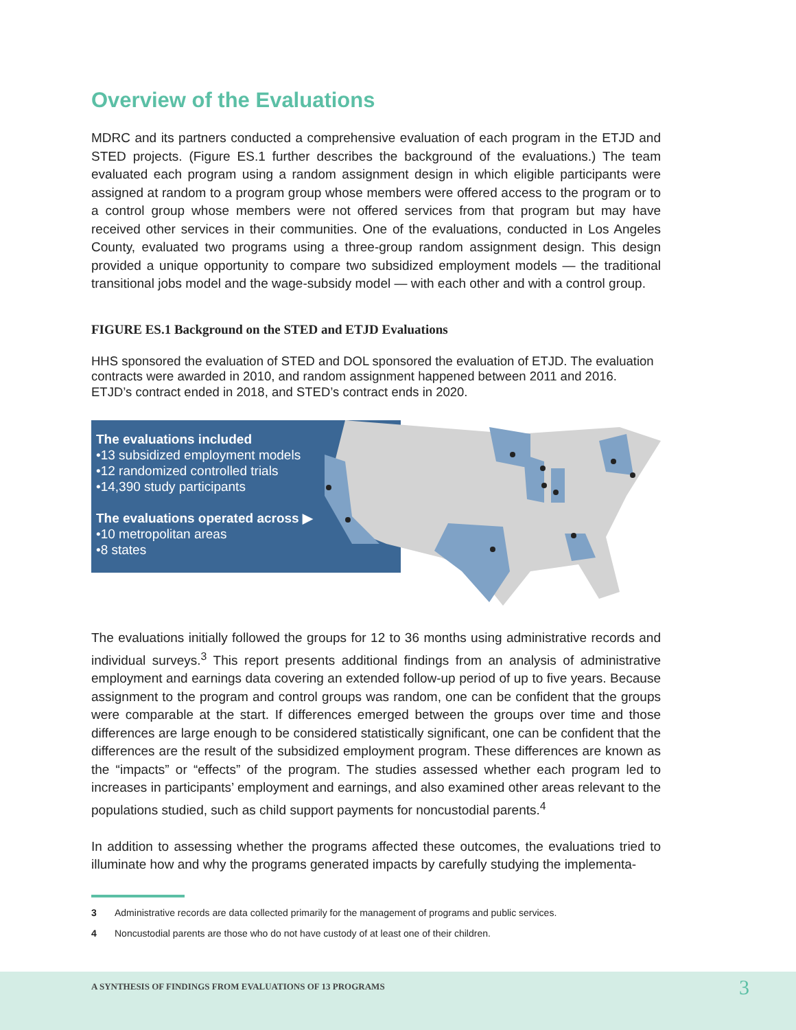Overview of the Evaluations
MDRC and its partners conducted a comprehensive evaluation of each program in the ETJD and STED projects. (Figure ES.1 further describes the background of the evaluations.) The team evaluated each program using a random assignment design in which eligible participants were assigned at random to a program group whose members were offered access to the program or to a control group whose members were not offered services from that program but may have received other services in their communities. One of the evaluations, conducted in Los Angeles County, evaluated two programs using a three-group random assignment design. This design provided a unique opportunity to compare two subsidized employment models — the traditional transitional jobs model and the wage-subsidy model — with each other and with a control group.
FIGURE ES.1 Background on the STED and ETJD Evaluations
HHS sponsored the evaluation of STED and DOL sponsored the evaluation of ETJD. The evaluation contracts were awarded in 2010, and random assignment happened between 2011 and 2016. ETJD’s contract ended in 2018, and STED’s contract ends in 2020.
The evaluations included
•13 subsidized employment models
•12 randomized controlled trials
•14,390 study participants
The evaluations operated across ▶
•10 metropolitan areas
•8 states
The evaluations initially followed the groups for 12 to 36 months using administrative records and individual surveys.<sup>3</sup> This report presents additional findings from an analysis of administrative employment and earnings data covering an extended follow-up period of up to five years. Because assignment to the program and control groups was random, one can be confident that the groups were comparable at the start. If differences emerged between the groups over time and those differences are large enough to be considered statistically significant, one can be confident that the differences are the result of the subsidized employment program. These differences are known as the “impacts” or “effects” of the program. The studies assessed whether each program led to increases in participants’ employment and earnings, and also examined other areas relevant to the populations studied, such as child support payments for noncustodial parents.<sup>4</sup>
In addition to assessing whether the programs affected these outcomes, the evaluations tried to illuminate how and why the programs generated impacts by carefully studying the implementa-
3 Administrative records are data collected primarily for the management of programs and public services.
4 Noncustodial parents are those who do not have custody of at least one of their children.
A SYNTHESIS OF FINDINGS FROM EVALUATIONS OF 13 PROGRAMS 3